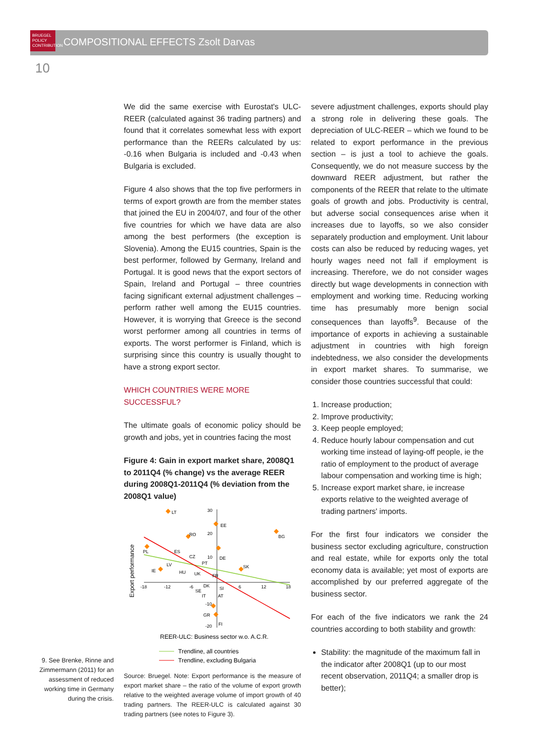BRUEGEL
POLICY
CONTRIBUTION
COMPOSITIONAL EFFECTS Zsolt Darvas
10
We did the same exercise with Eurostat's ULC-REER (calculated against 36 trading partners) and found that it correlates somewhat less with export performance than the REERs calculated by us: -0.16 when Bulgaria is included and -0.43 when Bulgaria is excluded.
Figure 4 also shows that the top five performers in terms of export growth are from the member states that joined the EU in 2004/07, and four of the other five countries for which we have data are also among the best performers (the exception is Slovenia). Among the EU15 countries, Spain is the best performer, followed by Germany, Ireland and Portugal. It is good news that the export sectors of Spain, Ireland and Portugal – three countries facing significant external adjustment challenges – perform rather well among the EU15 countries. However, it is worrying that Greece is the second worst performer among all countries in terms of exports. The worst performer is Finland, which is surprising since this country is usually thought to have a strong export sector.
WHICH COUNTRIES WERE MORE SUCCESSFUL?
The ultimate goals of economic policy should be growth and jobs, yet in countries facing the most
Figure 4: Gain in export market share, 2008Q1 to 2011Q4 (% change) vs the average REER during 2008Q1-2011Q4 (% deviation from the 2008Q1 value)
Export performance
LT
EE
BG
RO
PL
ES
CZ
DE
LV
PT
IE
HU
UK
FR
SK
DK
SE
SI
IT
AT
GR
FI
-18
-12
-6
6
12
18
30
20
10
-10
-20
REER-ULC: Business sector w.o. A.C.R.
Trendline, all countries
Trendline, excluding Bulgaria
Source: Bruegel. Note: Export performance is the measure of export market share – the ratio of the volume of export growth relative to the weighted average volume of import growth of 40 trading partners. The REER-ULC is calculated against 30 trading partners (see notes to Figure 3).
severe adjustment challenges, exports should play a strong role in delivering these goals. The depreciation of ULC-REER – which we found to be related to export performance in the previous section – is just a tool to achieve the goals. Consequently, we do not measure success by the downward REER adjustment, but rather the components of the REER that relate to the ultimate goals of growth and jobs. Productivity is central, but adverse social consequences arise when it increases due to layoffs, so we also consider separately production and employment. Unit labour costs can also be reduced by reducing wages, yet hourly wages need not fall if employment is increasing. Therefore, we do not consider wages directly but wage developments in connection with employment and working time. Reducing working time has presumably more benign social consequences than layoffs<sup>9</sup>. Because of the importance of exports in achieving a sustainable adjustment in countries with high foreign indebtedness, we also consider the developments in export market shares. To summarise, we consider those countries successful that could:
1. Increase production;
2. Improve productivity;
3. Keep people employed;
4. Reduce hourly labour compensation and cut working time instead of laying-off people, ie the ratio of employment to the product of average labour compensation and working time is high;
5. Increase export market share, ie increase exports relative to the weighted average of trading partners' imports.
For the first four indicators we consider the business sector excluding agriculture, construction and real estate, while for exports only the total economy data is available; yet most of exports are accomplished by our preferred aggregate of the business sector.
For each of the five indicators we rank the 24 countries according to both stability and growth:
Stability: the magnitude of the maximum fall in the indicator after 2008Q1 (up to our most recent observation, 2011Q4; a smaller drop is better);
9. See Brenke, Rinne and Zimmermann (2011) for an assessment of reduced working time in Germany during the crisis.